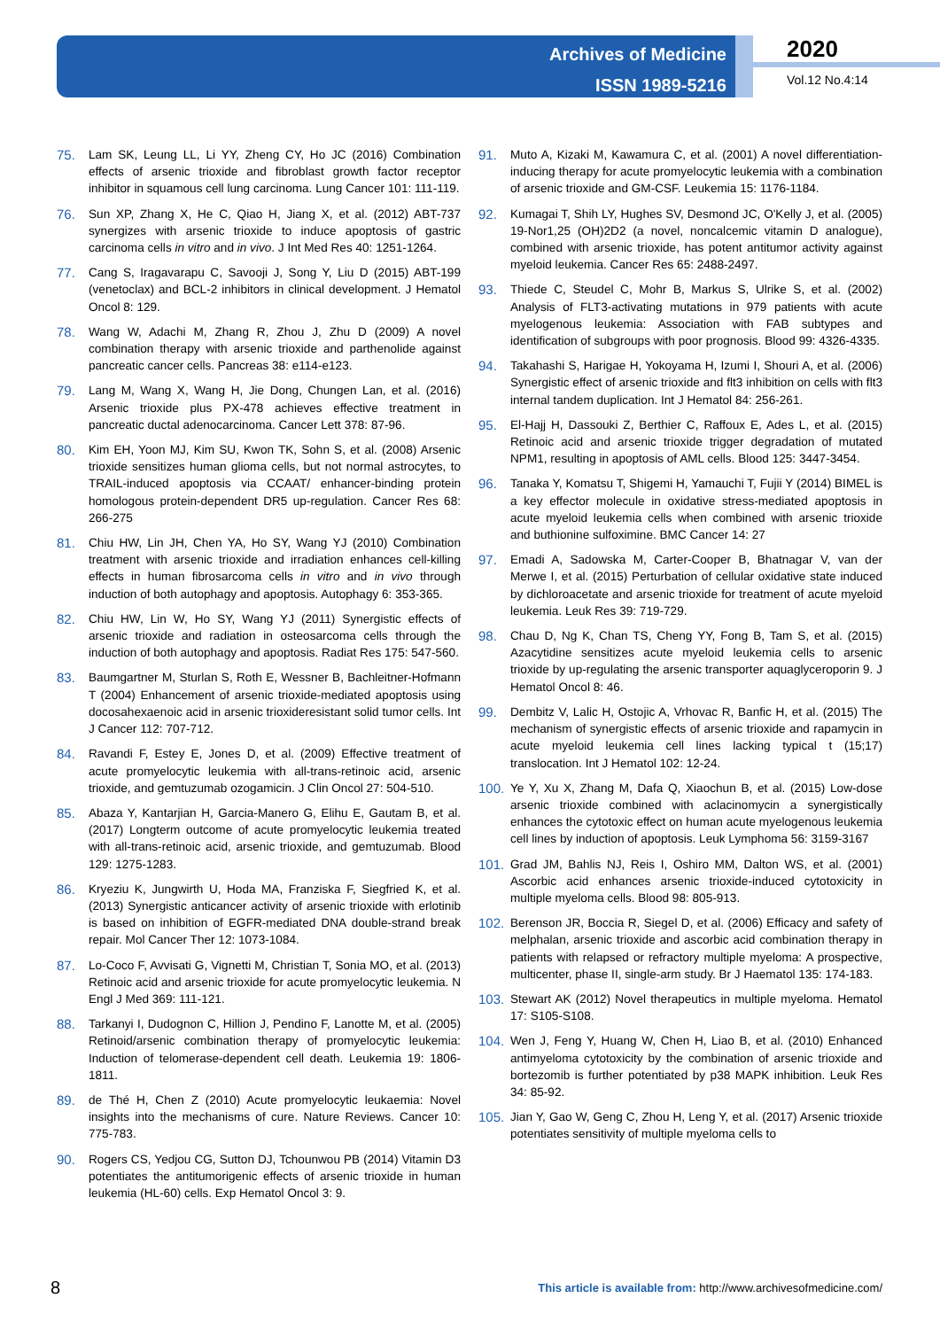Archives of Medicine
ISSN 1989-5216
2020
Vol.12 No.4:14
75. Lam SK, Leung LL, Li YY, Zheng CY, Ho JC (2016) Combination effects of arsenic trioxide and fibroblast growth factor receptor inhibitor in squamous cell lung carcinoma. Lung Cancer 101: 111-119.
76. Sun XP, Zhang X, He C, Qiao H, Jiang X, et al. (2012) ABT-737 synergizes with arsenic trioxide to induce apoptosis of gastric carcinoma cells in vitro and in vivo. J Int Med Res 40: 1251-1264.
77. Cang S, Iragavarapu C, Savooji J, Song Y, Liu D (2015) ABT-199 (venetoclax) and BCL-2 inhibitors in clinical development. J Hematol Oncol 8: 129.
78. Wang W, Adachi M, Zhang R, Zhou J, Zhu D (2009) A novel combination therapy with arsenic trioxide and parthenolide against pancreatic cancer cells. Pancreas 38: e114-e123.
79. Lang M, Wang X, Wang H, Jie Dong, Chungen Lan, et al. (2016) Arsenic trioxide plus PX-478 achieves effective treatment in pancreatic ductal adenocarcinoma. Cancer Lett 378: 87-96.
80. Kim EH, Yoon MJ, Kim SU, Kwon TK, Sohn S, et al. (2008) Arsenic trioxide sensitizes human glioma cells, but not normal astrocytes, to TRAIL-induced apoptosis via CCAAT/ enhancer-binding protein homologous protein-dependent DR5 up-regulation. Cancer Res 68: 266-275
81. Chiu HW, Lin JH, Chen YA, Ho SY, Wang YJ (2010) Combination treatment with arsenic trioxide and irradiation enhances cell-killing effects in human fibrosarcoma cells in vitro and in vivo through induction of both autophagy and apoptosis. Autophagy 6: 353-365.
82. Chiu HW, Lin W, Ho SY, Wang YJ (2011) Synergistic effects of arsenic trioxide and radiation in osteosarcoma cells through the induction of both autophagy and apoptosis. Radiat Res 175: 547-560.
83. Baumgartner M, Sturlan S, Roth E, Wessner B, Bachleitner-Hofmann T (2004) Enhancement of arsenic trioxide-mediated apoptosis using docosahexaenoic acid in arsenic trioxideresistant solid tumor cells. Int J Cancer 112: 707-712.
84. Ravandi F, Estey E, Jones D, et al. (2009) Effective treatment of acute promyelocytic leukemia with all-trans-retinoic acid, arsenic trioxide, and gemtuzumab ozogamicin. J Clin Oncol 27: 504-510.
85. Abaza Y, Kantarjian H, Garcia-Manero G, Elihu E, Gautam B, et al. (2017) Longterm outcome of acute promyelocytic leukemia treated with all-trans-retinoic acid, arsenic trioxide, and gemtuzumab. Blood 129: 1275-1283.
86. Kryeziu K, Jungwirth U, Hoda MA, Franziska F, Siegfried K, et al. (2013) Synergistic anticancer activity of arsenic trioxide with erlotinib is based on inhibition of EGFR-mediated DNA double-strand break repair. Mol Cancer Ther 12: 1073-1084.
87. Lo-Coco F, Avvisati G, Vignetti M, Christian T, Sonia MO, et al. (2013) Retinoic acid and arsenic trioxide for acute promyelocytic leukemia. N Engl J Med 369: 111-121.
88. Tarkanyi I, Dudognon C, Hillion J, Pendino F, Lanotte M, et al. (2005) Retinoid/arsenic combination therapy of promyelocytic leukemia: Induction of telomerase-dependent cell death. Leukemia 19: 1806-1811.
89. de Thé H, Chen Z (2010) Acute promyelocytic leukaemia: Novel insights into the mechanisms of cure. Nature Reviews. Cancer 10: 775-783.
90. Rogers CS, Yedjou CG, Sutton DJ, Tchounwou PB (2014) Vitamin D3 potentiates the antitumorigenic effects of arsenic trioxide in human leukemia (HL-60) cells. Exp Hematol Oncol 3: 9.
91. Muto A, Kizaki M, Kawamura C, et al. (2001) A novel differentiation-inducing therapy for acute promyelocytic leukemia with a combination of arsenic trioxide and GM-CSF. Leukemia 15: 1176-1184.
92. Kumagai T, Shih LY, Hughes SV, Desmond JC, O'Kelly J, et al. (2005) 19-Nor1,25 (OH)2D2 (a novel, noncalcemic vitamin D analogue), combined with arsenic trioxide, has potent antitumor activity against myeloid leukemia. Cancer Res 65: 2488-2497.
93. Thiede C, Steudel C, Mohr B, Markus S, Ulrike S, et al. (2002) Analysis of FLT3-activating mutations in 979 patients with acute myelogenous leukemia: Association with FAB subtypes and identification of subgroups with poor prognosis. Blood 99: 4326-4335.
94. Takahashi S, Harigae H, Yokoyama H, Izumi I, Shouri A, et al. (2006) Synergistic effect of arsenic trioxide and flt3 inhibition on cells with flt3 internal tandem duplication. Int J Hematol 84: 256-261.
95. El-Hajj H, Dassouki Z, Berthier C, Raffoux E, Ades L, et al. (2015) Retinoic acid and arsenic trioxide trigger degradation of mutated NPM1, resulting in apoptosis of AML cells. Blood 125: 3447-3454.
96. Tanaka Y, Komatsu T, Shigemi H, Yamauchi T, Fujii Y (2014) BIMEL is a key effector molecule in oxidative stress-mediated apoptosis in acute myeloid leukemia cells when combined with arsenic trioxide and buthionine sulfoximine. BMC Cancer 14: 27
97. Emadi A, Sadowska M, Carter-Cooper B, Bhatnagar V, van der Merwe I, et al. (2015) Perturbation of cellular oxidative state induced by dichloroacetate and arsenic trioxide for treatment of acute myeloid leukemia. Leuk Res 39: 719-729.
98. Chau D, Ng K, Chan TS, Cheng YY, Fong B, Tam S, et al. (2015) Azacytidine sensitizes acute myeloid leukemia cells to arsenic trioxide by up-regulating the arsenic transporter aquaglyceroporin 9. J Hematol Oncol 8: 46.
99. Dembitz V, Lalic H, Ostojic A, Vrhovac R, Banfic H, et al. (2015) The mechanism of synergistic effects of arsenic trioxide and rapamycin in acute myeloid leukemia cell lines lacking typical t (15;17) translocation. Int J Hematol 102: 12-24.
100. Ye Y, Xu X, Zhang M, Dafa Q, Xiaochun B, et al. (2015) Low-dose arsenic trioxide combined with aclacinomycin a synergistically enhances the cytotoxic effect on human acute myelogenous leukemia cell lines by induction of apoptosis. Leuk Lymphoma 56: 3159-3167
101. Grad JM, Bahlis NJ, Reis I, Oshiro MM, Dalton WS, et al. (2001) Ascorbic acid enhances arsenic trioxide-induced cytotoxicity in multiple myeloma cells. Blood 98: 805-913.
102. Berenson JR, Boccia R, Siegel D, et al. (2006) Efficacy and safety of melphalan, arsenic trioxide and ascorbic acid combination therapy in patients with relapsed or refractory multiple myeloma: A prospective, multicenter, phase II, single-arm study. Br J Haematol 135: 174-183.
103. Stewart AK (2012) Novel therapeutics in multiple myeloma. Hematol 17: S105-S108.
104. Wen J, Feng Y, Huang W, Chen H, Liao B, et al. (2010) Enhanced antimyeloma cytotoxicity by the combination of arsenic trioxide and bortezomib is further potentiated by p38 MAPK inhibition. Leuk Res 34: 85-92.
105. Jian Y, Gao W, Geng C, Zhou H, Leng Y, et al. (2017) Arsenic trioxide potentiates sensitivity of multiple myeloma cells to
8
This article is available from: http://www.archivesofmedicine.com/